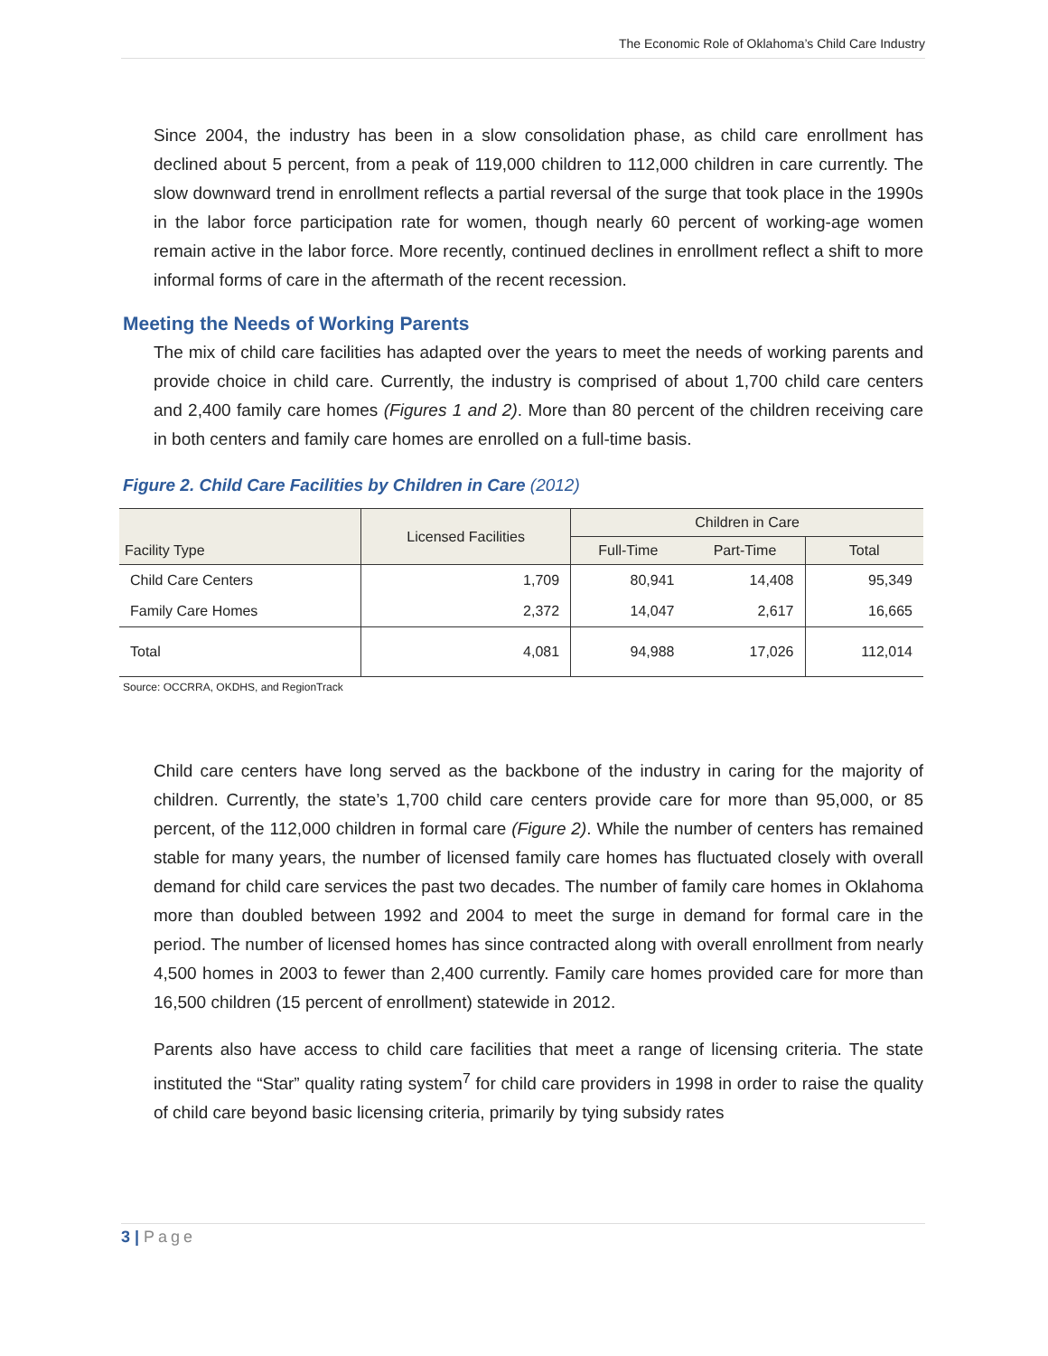The Economic Role of Oklahoma’s Child Care Industry
Since 2004, the industry has been in a slow consolidation phase, as child care enrollment has declined about 5 percent, from a peak of 119,000 children to 112,000 children in care currently. The slow downward trend in enrollment reflects a partial reversal of the surge that took place in the 1990s in the labor force participation rate for women, though nearly 60 percent of working-age women remain active in the labor force. More recently, continued declines in enrollment reflect a shift to more informal forms of care in the aftermath of the recent recession.
Meeting the Needs of Working Parents
The mix of child care facilities has adapted over the years to meet the needs of working parents and provide choice in child care. Currently, the industry is comprised of about 1,700 child care centers and 2,400 family care homes (Figures 1 and 2). More than 80 percent of the children receiving care in both centers and family care homes are enrolled on a full-time basis.
Figure 2. Child Care Facilities by Children in Care (2012)
| Facility Type | Licensed Facilities | Children in Care | | |
| --- | --- | --- | --- | --- |
| | | Full-Time | Part-Time | Total |
| Child Care Centers | 1,709 | 80,941 | 14,408 | 95,349 |
| Family Care Homes | 2,372 | 14,047 | 2,617 | 16,665 |
| Total | 4,081 | 94,988 | 17,026 | 112,014 |
Source: OCCRRA, OKDHS, and RegionTrack
Child care centers have long served as the backbone of the industry in caring for the majority of children. Currently, the state’s 1,700 child care centers provide care for more than 95,000, or 85 percent, of the 112,000 children in formal care (Figure 2). While the number of centers has remained stable for many years, the number of licensed family care homes has fluctuated closely with overall demand for child care services the past two decades. The number of family care homes in Oklahoma more than doubled between 1992 and 2004 to meet the surge in demand for formal care in the period. The number of licensed homes has since contracted along with overall enrollment from nearly 4,500 homes in 2003 to fewer than 2,400 currently. Family care homes provided care for more than 16,500 children (15 percent of enrollment) statewide in 2012.
Parents also have access to child care facilities that meet a range of licensing criteria. The state instituted the “Star” quality rating system<sup>7</sup> for child care providers in 1998 in order to raise the quality of child care beyond basic licensing criteria, primarily by tying subsidy rates
3 | Page